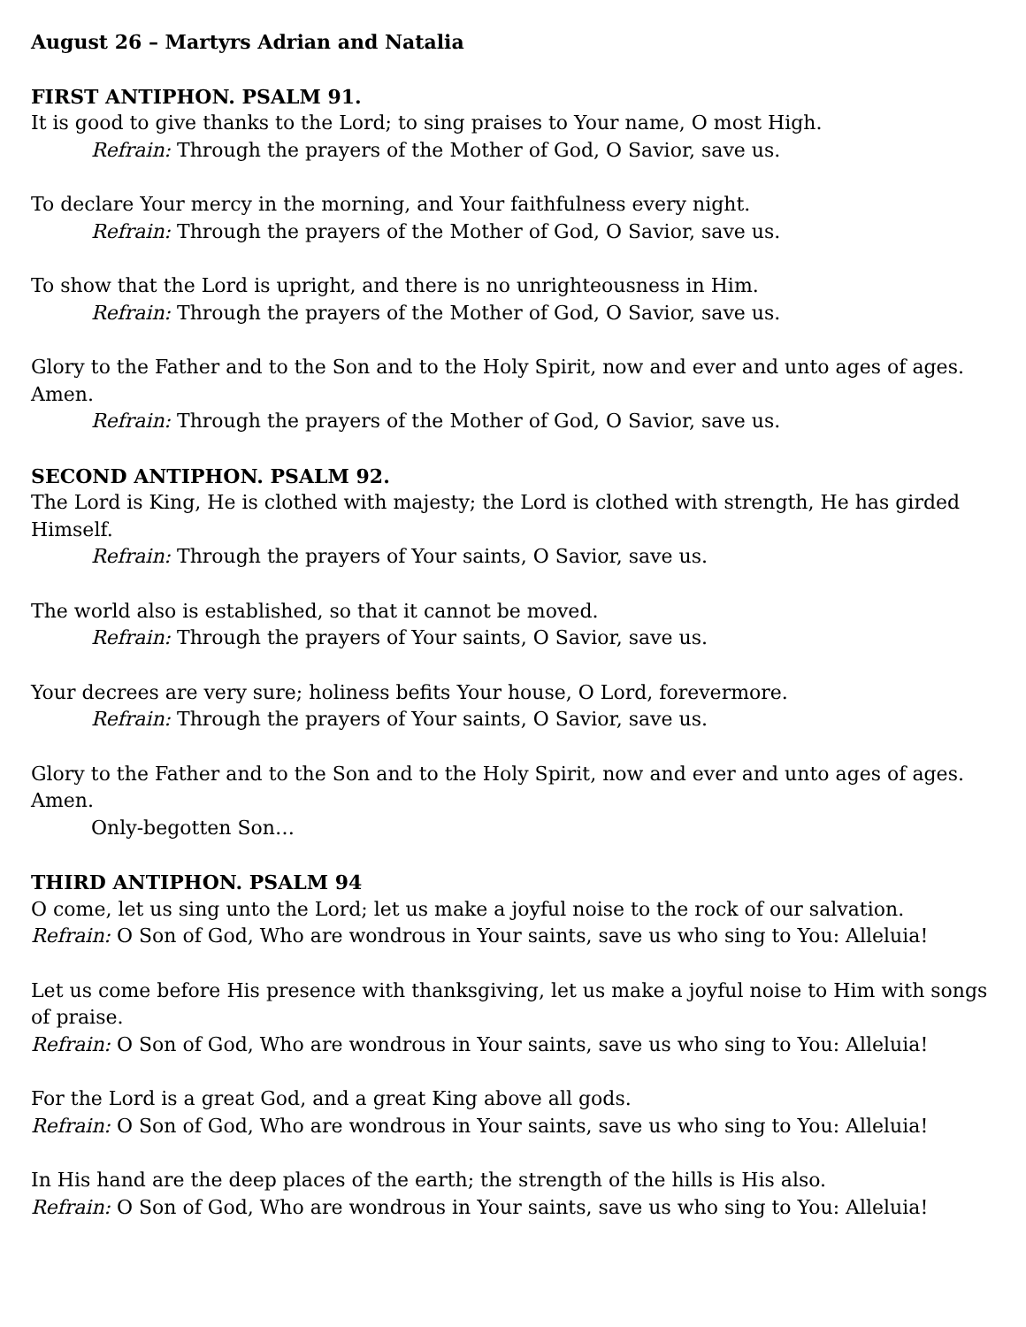August 26 – Martyrs Adrian and Natalia
FIRST ANTIPHON. PSALM 91.
It is good to give thanks to the Lord; to sing praises to Your name, O most High.
Refrain: Through the prayers of the Mother of God, O Savior, save us.
To declare Your mercy in the morning, and Your faithfulness every night.
Refrain: Through the prayers of the Mother of God, O Savior, save us.
To show that the Lord is upright, and there is no unrighteousness in Him.
Refrain: Through the prayers of the Mother of God, O Savior, save us.
Glory to the Father and to the Son and to the Holy Spirit, now and ever and unto ages of ages. Amen.
Refrain: Through the prayers of the Mother of God, O Savior, save us.
SECOND ANTIPHON. PSALM 92.
The Lord is King, He is clothed with majesty; the Lord is clothed with strength, He has girded Himself.
Refrain: Through the prayers of Your saints, O Savior, save us.
The world also is established, so that it cannot be moved.
Refrain: Through the prayers of Your saints, O Savior, save us.
Your decrees are very sure; holiness befits Your house, O Lord, forevermore.
Refrain: Through the prayers of Your saints, O Savior, save us.
Glory to the Father and to the Son and to the Holy Spirit, now and ever and unto ages of ages. Amen.
Only-begotten Son…
THIRD ANTIPHON. PSALM 94
O come, let us sing unto the Lord; let us make a joyful noise to the rock of our salvation.
Refrain: O Son of God, Who are wondrous in Your saints, save us who sing to You: Alleluia!
Let us come before His presence with thanksgiving, let us make a joyful noise to Him with songs of praise.
Refrain: O Son of God, Who are wondrous in Your saints, save us who sing to You: Alleluia!
For the Lord is a great God, and a great King above all gods.
Refrain: O Son of God, Who are wondrous in Your saints, save us who sing to You: Alleluia!
In His hand are the deep places of the earth; the strength of the hills is His also.
Refrain: O Son of God, Who are wondrous in Your saints, save us who sing to You: Alleluia!